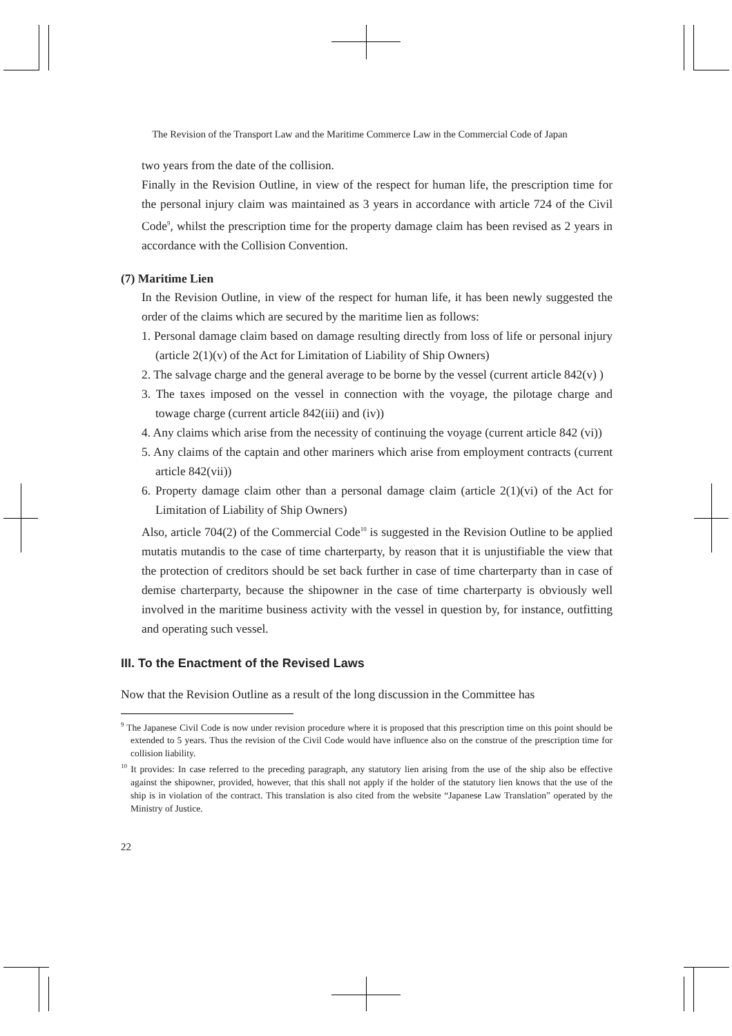The Revision of the Transport Law and the Maritime Commerce Law in the Commercial Code of Japan
two years from the date of the collision.
Finally in the Revision Outline, in view of the respect for human life, the prescription time for the personal injury claim was maintained as 3 years in accordance with article 724 of the Civil Code<sup>9</sup>, whilst the prescription time for the property damage claim has been revised as 2 years in accordance with the Collision Convention.
(7) Maritime Lien
In the Revision Outline, in view of the respect for human life, it has been newly suggested the order of the claims which are secured by the maritime lien as follows:
1. Personal damage claim based on damage resulting directly from loss of life or personal injury (article 2(1)(v) of the Act for Limitation of Liability of Ship Owners)
2. The salvage charge and the general average to be borne by the vessel (current article 842(v) )
3. The taxes imposed on the vessel in connection with the voyage, the pilotage charge and towage charge (current article 842(iii) and (iv))
4. Any claims which arise from the necessity of continuing the voyage (current article 842 (vi))
5. Any claims of the captain and other mariners which arise from employment contracts (current article 842(vii))
6. Property damage claim other than a personal damage claim (article 2(1)(vi) of the Act for Limitation of Liability of Ship Owners)
Also, article 704(2) of the Commercial Code<sup>10</sup> is suggested in the Revision Outline to be applied mutatis mutandis to the case of time charterparty, by reason that it is unjustifiable the view that the protection of creditors should be set back further in case of time charterparty than in case of demise charterparty, because the shipowner in the case of time charterparty is obviously well involved in the maritime business activity with the vessel in question by, for instance, outfitting and operating such vessel.
III. To the Enactment of the Revised Laws
Now that the Revision Outline as a result of the long discussion in the Committee has
<sup>9</sup> The Japanese Civil Code is now under revision procedure where it is proposed that this prescription time on this point should be extended to 5 years. Thus the revision of the Civil Code would have influence also on the construe of the prescription time for collision liability.
<sup>10</sup> It provides: In case referred to the preceding paragraph, any statutory lien arising from the use of the ship also be effective against the shipowner, provided, however, that this shall not apply if the holder of the statutory lien knows that the use of the ship is in violation of the contract. This translation is also cited from the website “Japanese Law Translation” operated by the Ministry of Justice.
22